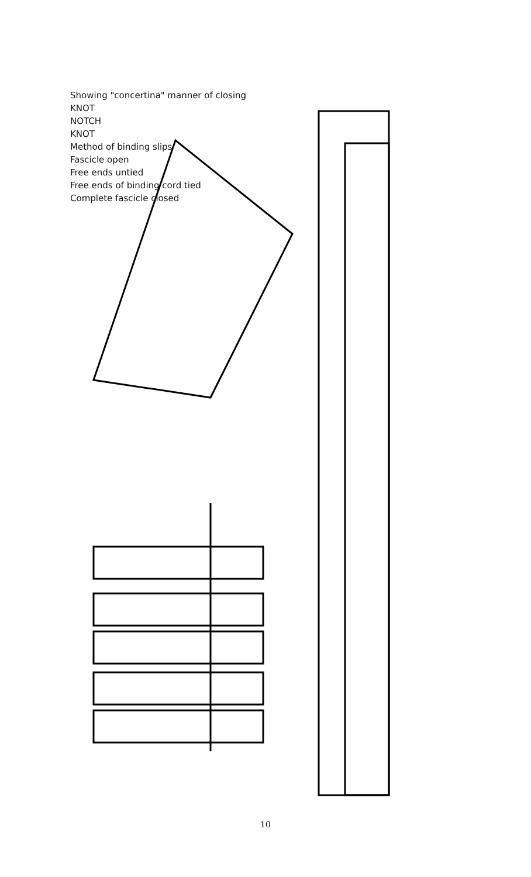Showing "concertina" manner of closing
KNOT
NOTCH
KNOT
Method of binding slips
Fascicle open
Free ends untied
Free ends of binding cord tied
Complete fascicle closed
10